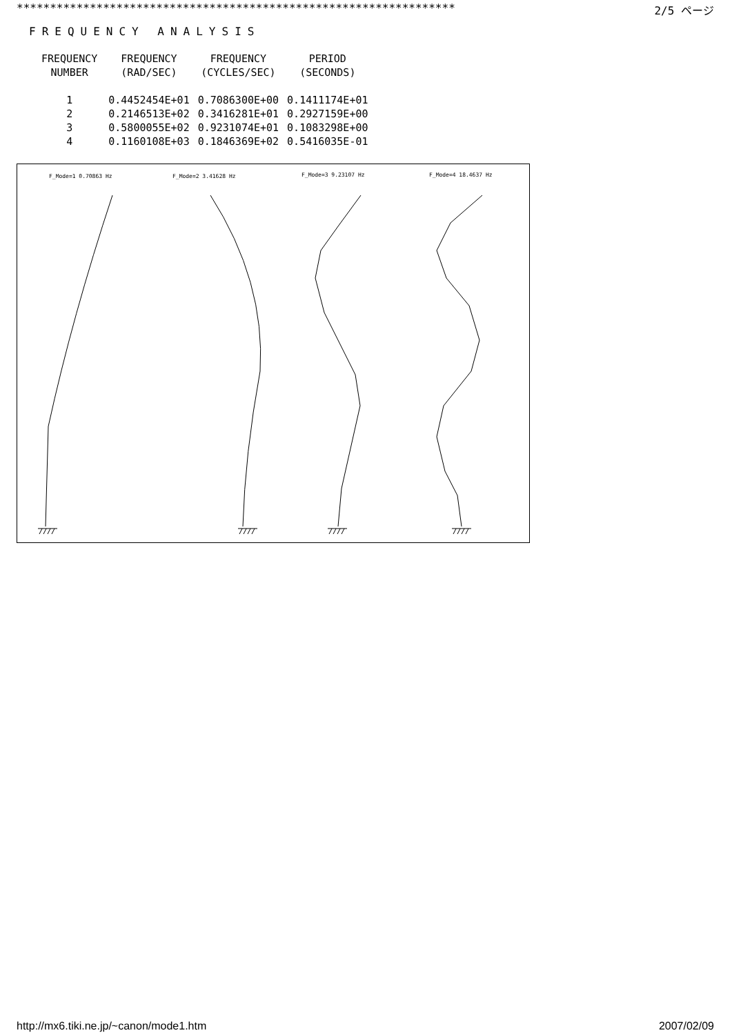****************************************************************** 2/5 ページ
FREQUENCY ANALYSIS
| FREQUENCY NUMBER | FREQUENCY (RAD/SEC) | FREQUENCY (CYCLES/SEC) | PERIOD (SECONDS) |
| --- | --- | --- | --- |
| 1 | 0.4452454E+01 | 0.7086300E+00 | 0.1411174E+01 |
| 2 | 0.2146513E+02 | 0.3416281E+01 | 0.2927159E+00 |
| 3 | 0.5800055E+02 | 0.9231074E+01 | 0.1083298E+00 |
| 4 | 0.1160108E+03 | 0.1846369E+02 | 0.5416035E-01 |
F_Mode=1 0.70863 Hz
F_Mode=2 3.41628 Hz
F_Mode=3 9.23107 Hz
F_Mode=4 18.4637 Hz
http://mx6.tiki.ne.jp/~canon/mode1.htm 2007/02/09